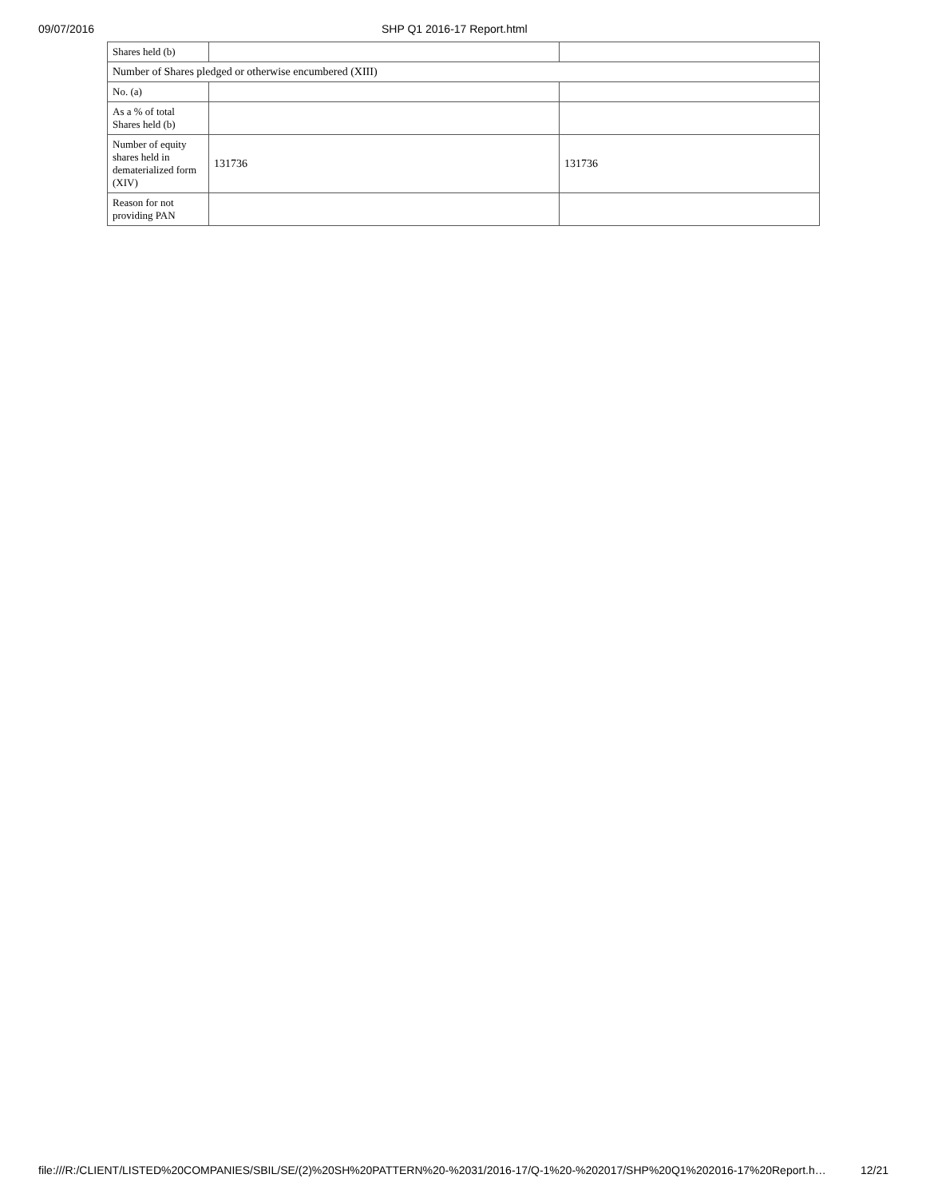09/07/2016 SHP Q1 2016-17 Report.html
| Shares held (b) | | |
| Number of Shares pledged or otherwise encumbered (XIII) | | |
| No. (a) | | |
| As a % of total Shares held (b) | | |
| Number of equity shares held in dematerialized form (XIV) | 131736 | 131736 |
| Reason for not providing PAN | | |
file:///R:/CLIENT/LISTED%20COMPANIES/SBIL/SE/(2)%20SH%20PATTERN%20-%2031/2016-17/Q-1%20-%202017/SHP%20Q1%202016-17%20Report.h… 12/21